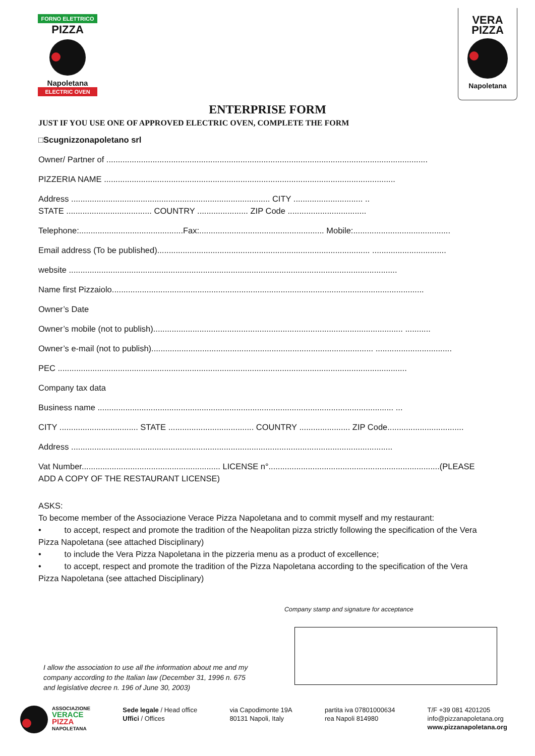FORNO ELETTRICO
PIZZA
Napoletana
ELECTRIC OVEN
VERA
PIZZA
Napoletana
ENTERPRISE FORM
JUST IF YOU USE ONE OF APPROVED ELECTRIC OVEN, COMPLETE THE FORM
□Scugnizzonapoletano srl
Owner/ Partner of ...........................................................................................................................................
PIZZERIA NAME ..............................................................................................................................
Address ...................................................................................... CITY .............................. ..
STATE ..................................... COUNTRY ...................... ZIP Code ..................................
Telephone:.............................................Fax:...................................................... Mobile:..........................................
Email address (To be published)............................................................................................ ................................
website ..............................................................................................................................................
Name first Pizzaiolo.......................................................................................................................................
Owner’s Date
Owner’s mobile (not to publish)............................................................................................................ ...........
Owner’s e-mail (not to publish)................................................................................................ .................................
PEC .......................................................................................................................................................
Company tax data
Business name ................................................................................................................................ ...
CITY .................................. STATE ..................................... COUNTRY ...................... ZIP Code.................................
Address ...........................................................................................................................................
Vat Number............................................................ LICENSE n°..........................................................................(PLEASE
ADD A COPY OF THE RESTAURANT LICENSE)
ASKS:
To become member of the Associazione Verace Pizza Napoletana and to commit myself and my restaurant:
• to accept, respect and promote the tradition of the Neapolitan pizza strictly following the specification of the Vera Pizza Napoletana (see attached Disciplinary)
• to include the Vera Pizza Napoletana in the pizzeria menu as a product of excellence;
• to accept, respect and promote the tradition of the Pizza Napoletana according to the specification of the Vera Pizza Napoletana (see attached Disciplinary)
Company stamp and signature for acceptance
I allow the association to use all the information about me and my company according to the Italian law (December 31, 1996 n. 675 and legislative decree n. 196 of June 30, 2003)
ASSOCIAZIONE
VERACE
PIZZA
NAPOLETANA
Sede legale / Head office
Uffici / Offices
via Capodimonte 19A
80131 Napoli, Italy
partita iva 07801000634
rea Napoli 814980
T/F +39 081 4201205
info@pizzanapoletana.org
www.pizzanapoletana.org